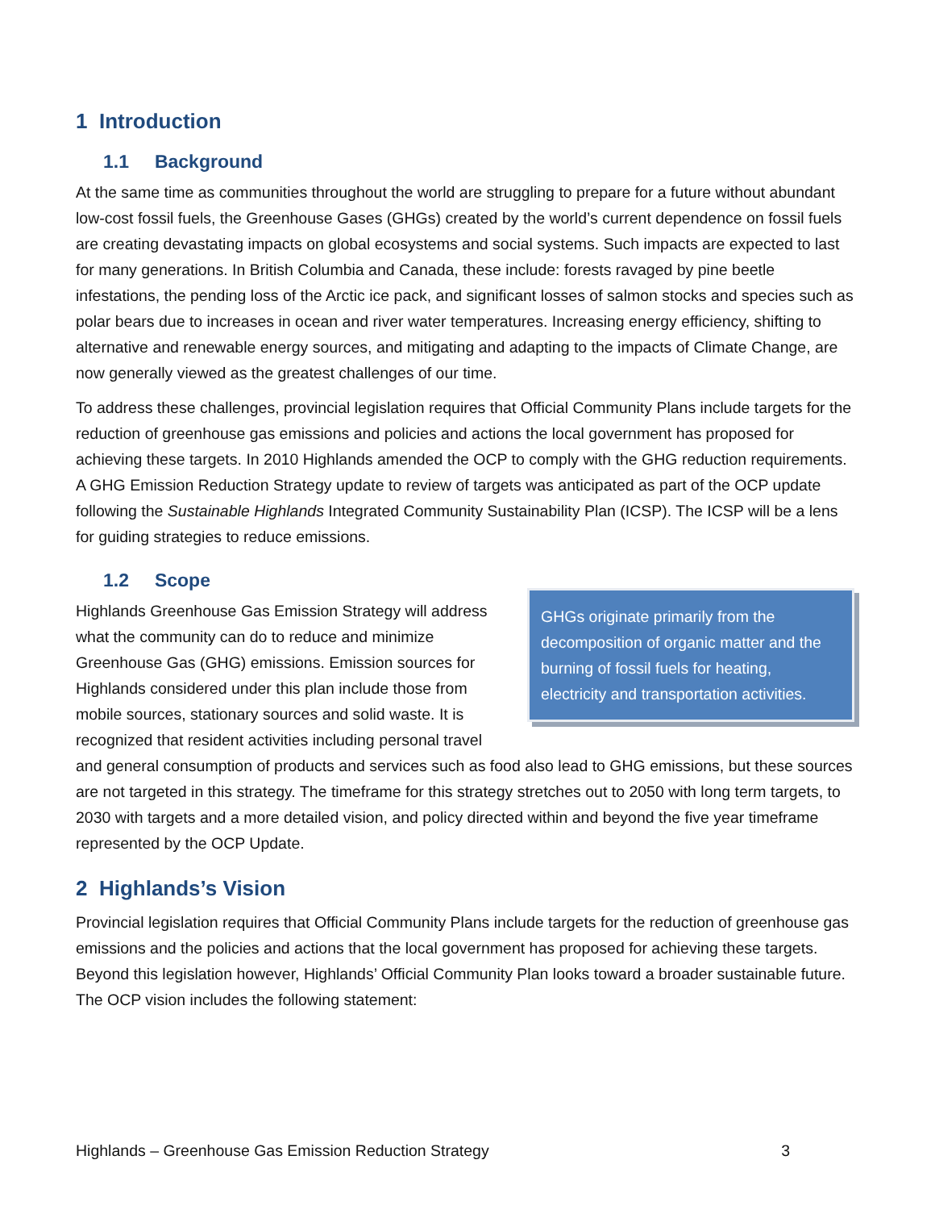1 Introduction
1.1 Background
At the same time as communities throughout the world are struggling to prepare for a future without abundant low-cost fossil fuels, the Greenhouse Gases (GHGs) created by the world’s current dependence on fossil fuels are creating devastating impacts on global ecosystems and social systems. Such impacts are expected to last for many generations. In British Columbia and Canada, these include: forests ravaged by pine beetle infestations, the pending loss of the Arctic ice pack, and significant losses of salmon stocks and species such as polar bears due to increases in ocean and river water temperatures. Increasing energy efficiency, shifting to alternative and renewable energy sources, and mitigating and adapting to the impacts of Climate Change, are now generally viewed as the greatest challenges of our time.
To address these challenges, provincial legislation requires that Official Community Plans include targets for the reduction of greenhouse gas emissions and policies and actions the local government has proposed for achieving these targets. In 2010 Highlands amended the OCP to comply with the GHG reduction requirements. A GHG Emission Reduction Strategy update to review of targets was anticipated as part of the OCP update following the Sustainable Highlands Integrated Community Sustainability Plan (ICSP). The ICSP will be a lens for guiding strategies to reduce emissions.
1.2 Scope
GHGs originate primarily from the decomposition of organic matter and the burning of fossil fuels for heating, electricity and transportation activities.
Highlands Greenhouse Gas Emission Strategy will address what the community can do to reduce and minimize Greenhouse Gas (GHG) emissions. Emission sources for Highlands considered under this plan include those from mobile sources, stationary sources and solid waste. It is recognized that resident activities including personal travel and general consumption of products and services such as food also lead to GHG emissions, but these sources are not targeted in this strategy. The timeframe for this strategy stretches out to 2050 with long term targets, to 2030 with targets and a more detailed vision, and policy directed within and beyond the five year timeframe represented by the OCP Update.
2 Highlands’s Vision
Provincial legislation requires that Official Community Plans include targets for the reduction of greenhouse gas emissions and the policies and actions that the local government has proposed for achieving these targets. Beyond this legislation however, Highlands’ Official Community Plan looks toward a broader sustainable future. The OCP vision includes the following statement:
Highlands – Greenhouse Gas Emission Reduction Strategy 3